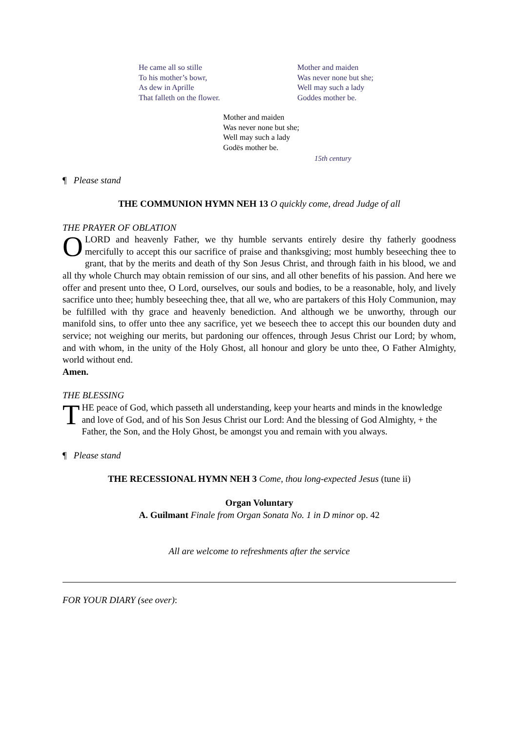He came all so stille
To his mother’s bowr,
As dew in Aprille
That falleth on the flower.
Mother and maiden
Was never none but she;
Well may such a lady
Goddes mother be.
Mother and maiden
Was never none but she;
Well may such a lady
Godës mother be.
15th century
¶ Please stand
THE COMMUNION HYMN NEH 13 O quickly come, dread Judge of all
THE PRAYER OF OBLATION
O LORD and heavenly Father, we thy humble servants entirely desire thy fatherly goodness mercifully to accept this our sacrifice of praise and thanksgiving; most humbly beseeching thee to grant, that by the merits and death of thy Son Jesus Christ, and through faith in his blood, we and all thy whole Church may obtain remission of our sins, and all other benefits of his passion. And here we offer and present unto thee, O Lord, ourselves, our souls and bodies, to be a reasonable, holy, and lively sacrifice unto thee; humbly beseeching thee, that all we, who are partakers of this Holy Communion, may be fulfilled with thy grace and heavenly benediction. And although we be unworthy, through our manifold sins, to offer unto thee any sacrifice, yet we beseech thee to accept this our bounden duty and service; not weighing our merits, but pardoning our offences, through Jesus Christ our Lord; by whom, and with whom, in the unity of the Holy Ghost, all honour and glory be unto thee, O Father Almighty, world without end.
Amen.
THE BLESSING
THE peace of God, which passeth all understanding, keep your hearts and minds in the knowledge and love of God, and of his Son Jesus Christ our Lord: And the blessing of God Almighty, + the Father, the Son, and the Holy Ghost, be amongst you and remain with you always.
¶ Please stand
THE RECESSIONAL HYMN NEH 3 Come, thou long-expected Jesus (tune ii)
Organ Voluntary
A. Guilmant Finale from Organ Sonata No. 1 in D minor op. 42
All are welcome to refreshments after the service
FOR YOUR DIARY (see over):